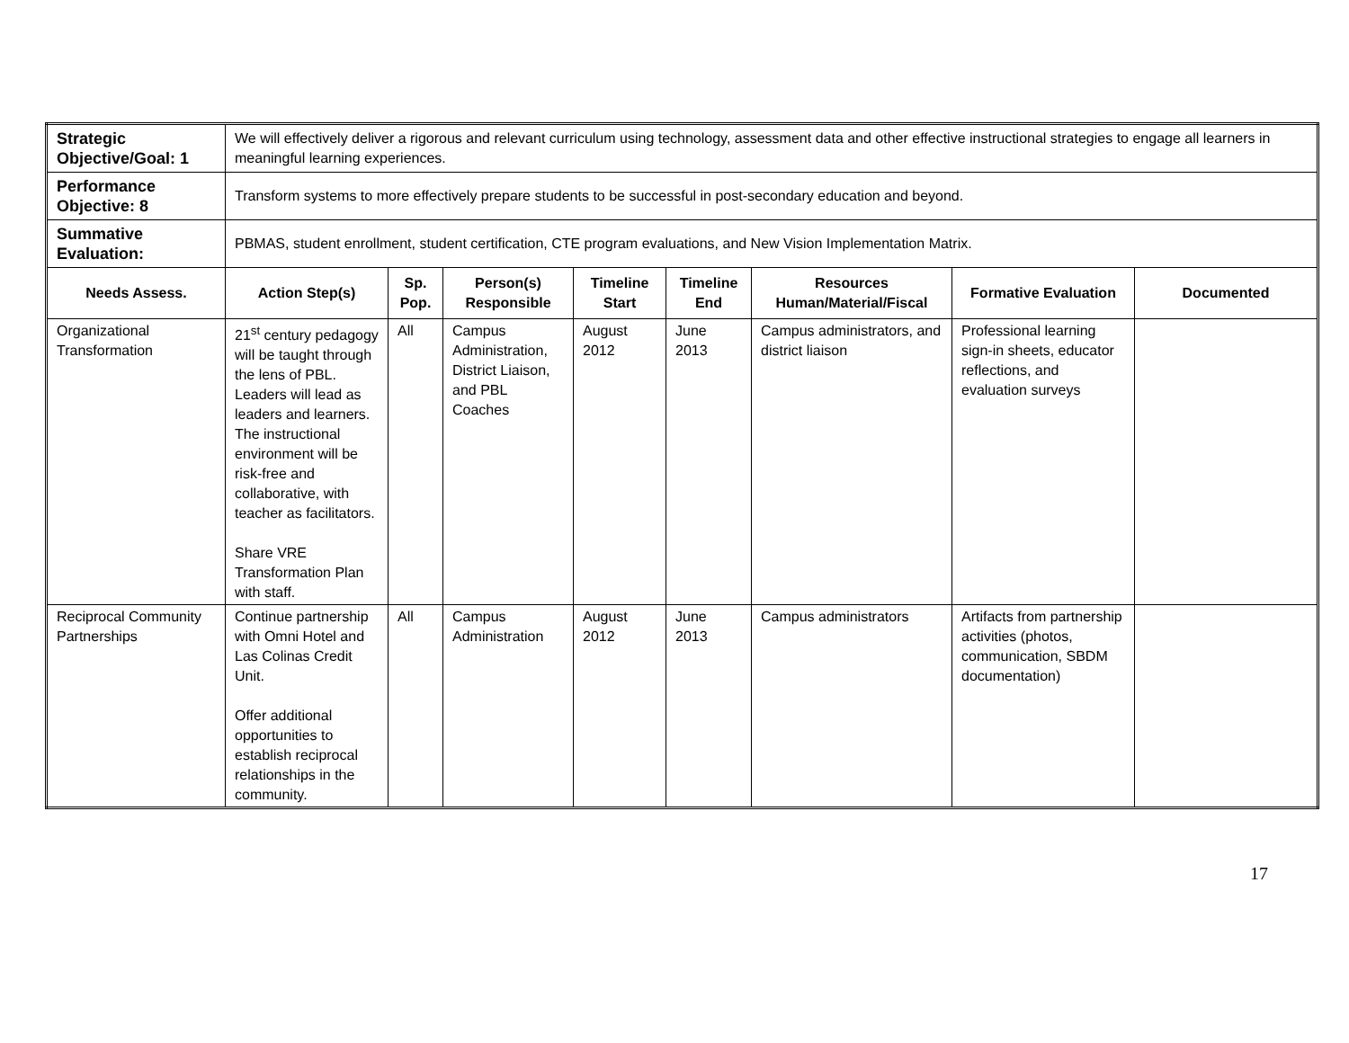| Strategic Objective/Goal: 1 | We will effectively deliver a rigorous and relevant curriculum using technology, assessment data and other effective instructional strategies to engage all learners in meaningful learning experiences. | | | | | | | |
| Performance Objective: 8 | Transform systems to more effectively prepare students to be successful in post-secondary education and beyond. | | | | | | | |
| Summative Evaluation: | PBMAS, student enrollment, student certification, CTE program evaluations, and New Vision Implementation Matrix. | | | | | | | |
| Needs Assess. | Action Step(s) | Sp. Pop. | Person(s) Responsible | Timeline Start | Timeline End | Resources Human/Material/Fiscal | Formative Evaluation | Documented |
| Organizational Transformation | 21<sup>st</sup> century pedagogy will be taught through the lens of PBL. Leaders will lead as leaders and learners. The instructional environment will be risk-free and collaborative, with teacher as facilitators. Share VRE Transformation Plan with staff. | All | Campus Administration, District Liaison, and PBL Coaches | August 2012 | June 2013 | Campus administrators, and district liaison | Professional learning sign-in sheets, educator reflections, and evaluation surveys | |
| Reciprocal Community Partnerships | Continue partnership with Omni Hotel and Las Colinas Credit Unit. Offer additional opportunities to establish reciprocal relationships in the community. | All | Campus Administration | August 2012 | June 2013 | Campus administrators | Artifacts from partnership activities (photos, communication, SBDM documentation) | |
17